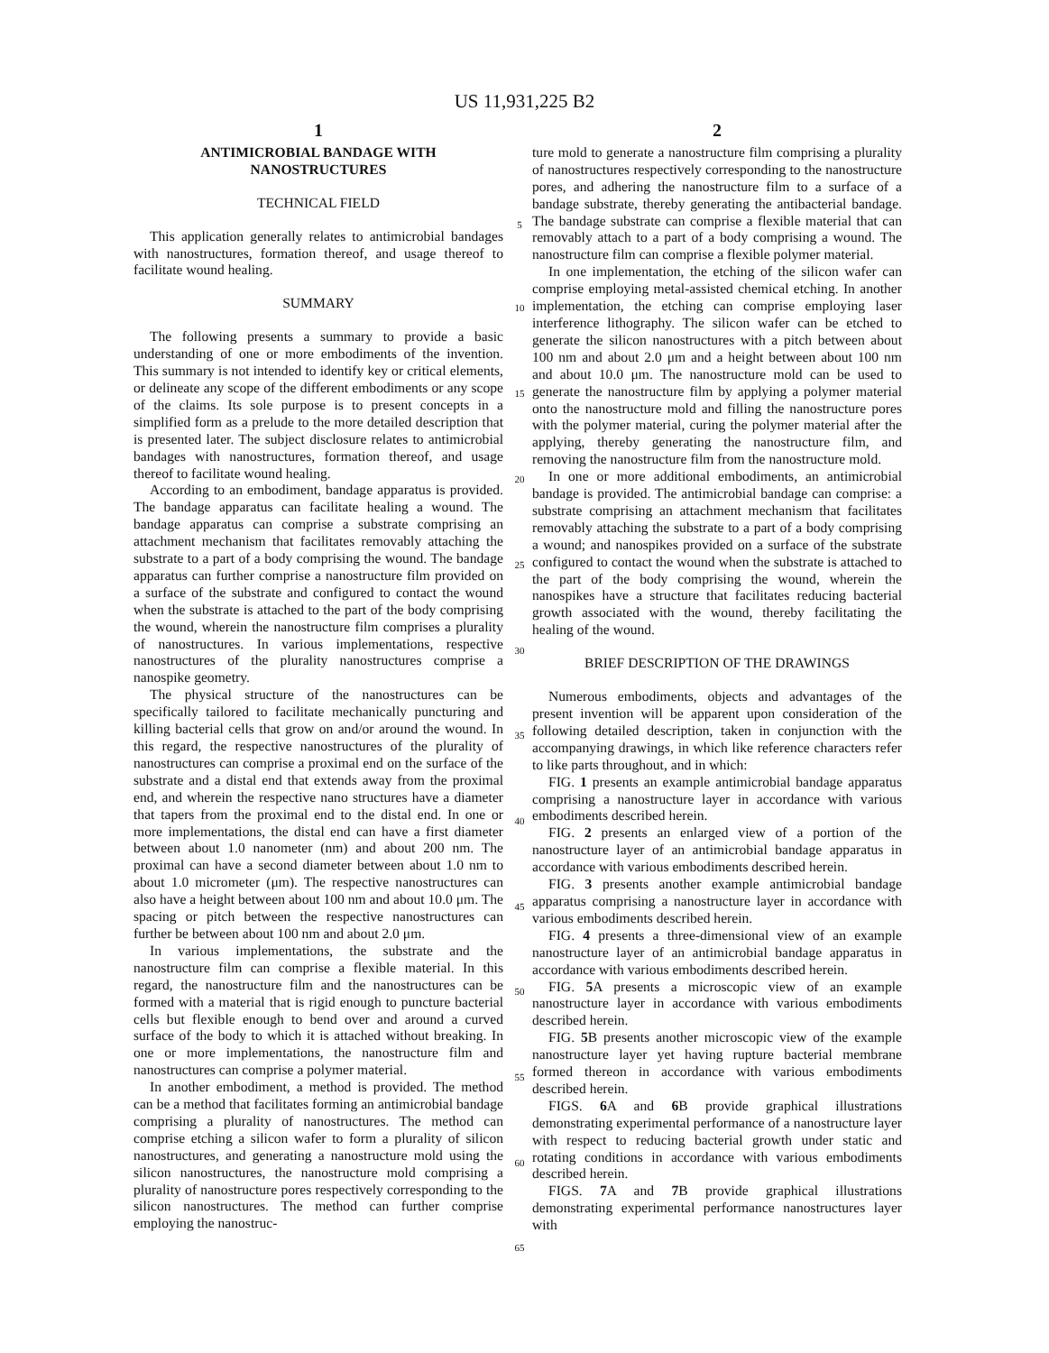US 11,931,225 B2
1
ANTIMICROBIAL BANDAGE WITH
NANOSTRUCTURES
TECHNICAL FIELD
This application generally relates to antimicrobial bandages with nanostructures, formation thereof, and usage thereof to facilitate wound healing.
SUMMARY
The following presents a summary to provide a basic understanding of one or more embodiments of the invention. This summary is not intended to identify key or critical elements, or delineate any scope of the different embodiments or any scope of the claims. Its sole purpose is to present concepts in a simplified form as a prelude to the more detailed description that is presented later. The subject disclosure relates to antimicrobial bandages with nanostructures, formation thereof, and usage thereof to facilitate wound healing.
According to an embodiment, bandage apparatus is provided. The bandage apparatus can facilitate healing a wound. The bandage apparatus can comprise a substrate comprising an attachment mechanism that facilitates removably attaching the substrate to a part of a body comprising the wound. The bandage apparatus can further comprise a nanostructure film provided on a surface of the substrate and configured to contact the wound when the substrate is attached to the part of the body comprising the wound, wherein the nanostructure film comprises a plurality of nanostructures. In various implementations, respective nanostructures of the plurality nanostructures comprise a nanospike geometry.
The physical structure of the nanostructures can be specifically tailored to facilitate mechanically puncturing and killing bacterial cells that grow on and/or around the wound. In this regard, the respective nanostructures of the plurality of nanostructures can comprise a proximal end on the surface of the substrate and a distal end that extends away from the proximal end, and wherein the respective nano structures have a diameter that tapers from the proximal end to the distal end. In one or more implementations, the distal end can have a first diameter between about 1.0 nanometer (nm) and about 200 nm. The proximal can have a second diameter between about 1.0 nm to about 1.0 micrometer (μm). The respective nanostructures can also have a height between about 100 nm and about 10.0 μm. The spacing or pitch between the respective nanostructures can further be between about 100 nm and about 2.0 μm.
In various implementations, the substrate and the nanostructure film can comprise a flexible material. In this regard, the nanostructure film and the nanostructures can be formed with a material that is rigid enough to puncture bacterial cells but flexible enough to bend over and around a curved surface of the body to which it is attached without breaking. In one or more implementations, the nanostructure film and nanostructures can comprise a polymer material.
In another embodiment, a method is provided. The method can be a method that facilitates forming an antimicrobial bandage comprising a plurality of nanostructures. The method can comprise etching a silicon wafer to form a plurality of silicon nanostructures, and generating a nanostructure mold using the silicon nanostructures, the nanostructure mold comprising a plurality of nanostructure pores respectively corresponding to the silicon nanostructures. The method can further comprise employing the nanostruc-
2
ture mold to generate a nanostructure film comprising a plurality of nanostructures respectively corresponding to the nanostructure pores, and adhering the nanostructure film to a surface of a bandage substrate, thereby generating the antibacterial bandage. The bandage substrate can comprise a flexible material that can removably attach to a part of a body comprising a wound. The nanostructure film can comprise a flexible polymer material.
In one implementation, the etching of the silicon wafer can comprise employing metal-assisted chemical etching. In another implementation, the etching can comprise employing laser interference lithography. The silicon wafer can be etched to generate the silicon nanostructures with a pitch between about 100 nm and about 2.0 μm and a height between about 100 nm and about 10.0 μm. The nanostructure mold can be used to generate the nanostructure film by applying a polymer material onto the nanostructure mold and filling the nanostructure pores with the polymer material, curing the polymer material after the applying, thereby generating the nanostructure film, and removing the nanostructure film from the nanostructure mold.
In one or more additional embodiments, an antimicrobial bandage is provided. The antimicrobial bandage can comprise: a substrate comprising an attachment mechanism that facilitates removably attaching the substrate to a part of a body comprising a wound; and nanospikes provided on a surface of the substrate configured to contact the wound when the substrate is attached to the part of the body comprising the wound, wherein the nanospikes have a structure that facilitates reducing bacterial growth associated with the wound, thereby facilitating the healing of the wound.
BRIEF DESCRIPTION OF THE DRAWINGS
Numerous embodiments, objects and advantages of the present invention will be apparent upon consideration of the following detailed description, taken in conjunction with the accompanying drawings, in which like reference characters refer to like parts throughout, and in which:
FIG. 1 presents an example antimicrobial bandage apparatus comprising a nanostructure layer in accordance with various embodiments described herein.
FIG. 2 presents an enlarged view of a portion of the nanostructure layer of an antimicrobial bandage apparatus in accordance with various embodiments described herein.
FIG. 3 presents another example antimicrobial bandage apparatus comprising a nanostructure layer in accordance with various embodiments described herein.
FIG. 4 presents a three-dimensional view of an example nanostructure layer of an antimicrobial bandage apparatus in accordance with various embodiments described herein.
FIG. 5 A presents a microscopic view of an example nanostructure layer in accordance with various embodiments described herein.
FIG. 5 B presents another microscopic view of the example nanostructure layer yet having rupture bacterial membrane formed thereon in accordance with various embodiments described herein.
FIGS. 6 A and 6 B provide graphical illustrations demonstrating experimental performance of a nanostructure layer with respect to reducing bacterial growth under static and rotating conditions in accordance with various embodiments described herein.
FIGS. 7 A and 7 B provide graphical illustrations demonstrating experimental performance nanostructures layer with
5
10
15
20
25
30
35
40
45
50
55
60
65